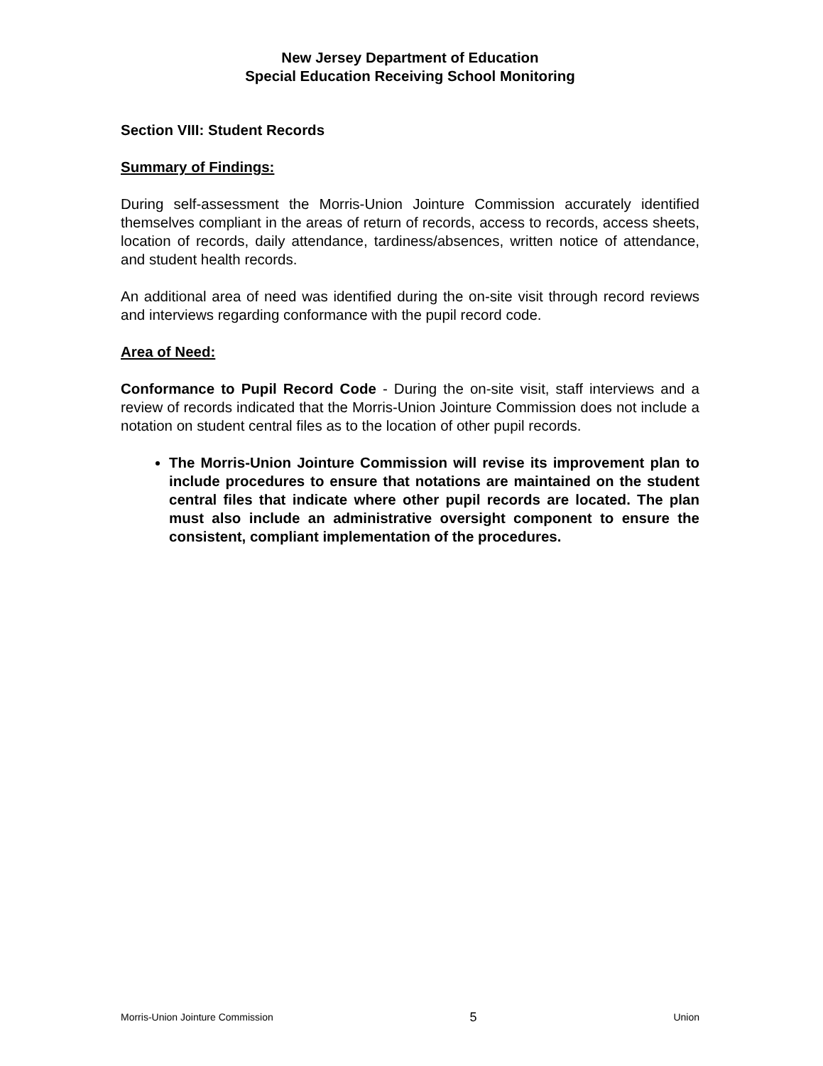New Jersey Department of Education
Special Education Receiving School Monitoring
Section VIII: Student Records
Summary of Findings:
During self-assessment the Morris-Union Jointure Commission accurately identified themselves compliant in the areas of return of records, access to records, access sheets, location of records, daily attendance, tardiness/absences, written notice of attendance, and student health records.
An additional area of need was identified during the on-site visit through record reviews and interviews regarding conformance with the pupil record code.
Area of Need:
Conformance to Pupil Record Code - During the on-site visit, staff interviews and a review of records indicated that the Morris-Union Jointure Commission does not include a notation on student central files as to the location of other pupil records.
The Morris-Union Jointure Commission will revise its improvement plan to include procedures to ensure that notations are maintained on the student central files that indicate where other pupil records are located. The plan must also include an administrative oversight component to ensure the consistent, compliant implementation of the procedures.
Morris-Union Jointure Commission 5 Union